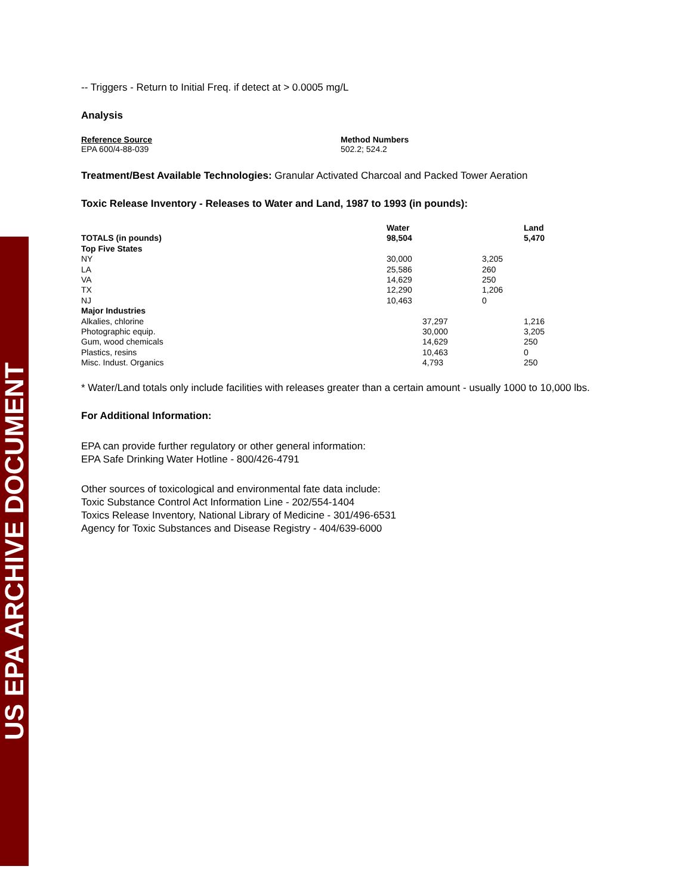US EPA ARCHIVE DOCUMENT
-- Triggers - Return to Initial Freq. if detect at > 0.0005 mg/L
Analysis
Reference Source
EPA 600/4-88-039
Method Numbers
502.2; 524.2
Treatment/Best Available Technologies: Granular Activated Charcoal and Packed Tower Aeration
Toxic Release Inventory - Releases to Water and Land, 1987 to 1993 (in pounds):
| | Water | | | Land |
| --- | --- | --- | --- | --- |
| TOTALS (in pounds) | 98,504 | | | 5,470 |
| Top Five States | | | | |
| NY | 30,000 | | 3,205 | |
| LA | 25,586 | | 260 | |
| VA | 14,629 | | 250 | |
| TX | 12,290 | | 1,206 | |
| NJ | 10,463 | | 0 | |
| Major Industries | | | | |
| Alkalies, chlorine | | 37,297 | | 1,216 |
| Photographic equip. | | 30,000 | | 3,205 |
| Gum, wood chemicals | | 14,629 | | 250 |
| Plastics, resins | | 10,463 | | 0 |
| Misc. Indust. Organics | | 4,793 | | 250 |
* Water/Land totals only include facilities with releases greater than a certain amount - usually 1000 to 10,000 lbs.
For Additional Information:
EPA can provide further regulatory or other general information:
EPA Safe Drinking Water Hotline - 800/426-4791
Other sources of toxicological and environmental fate data include:
Toxic Substance Control Act Information Line - 202/554-1404
Toxics Release Inventory, National Library of Medicine - 301/496-6531
Agency for Toxic Substances and Disease Registry - 404/639-6000